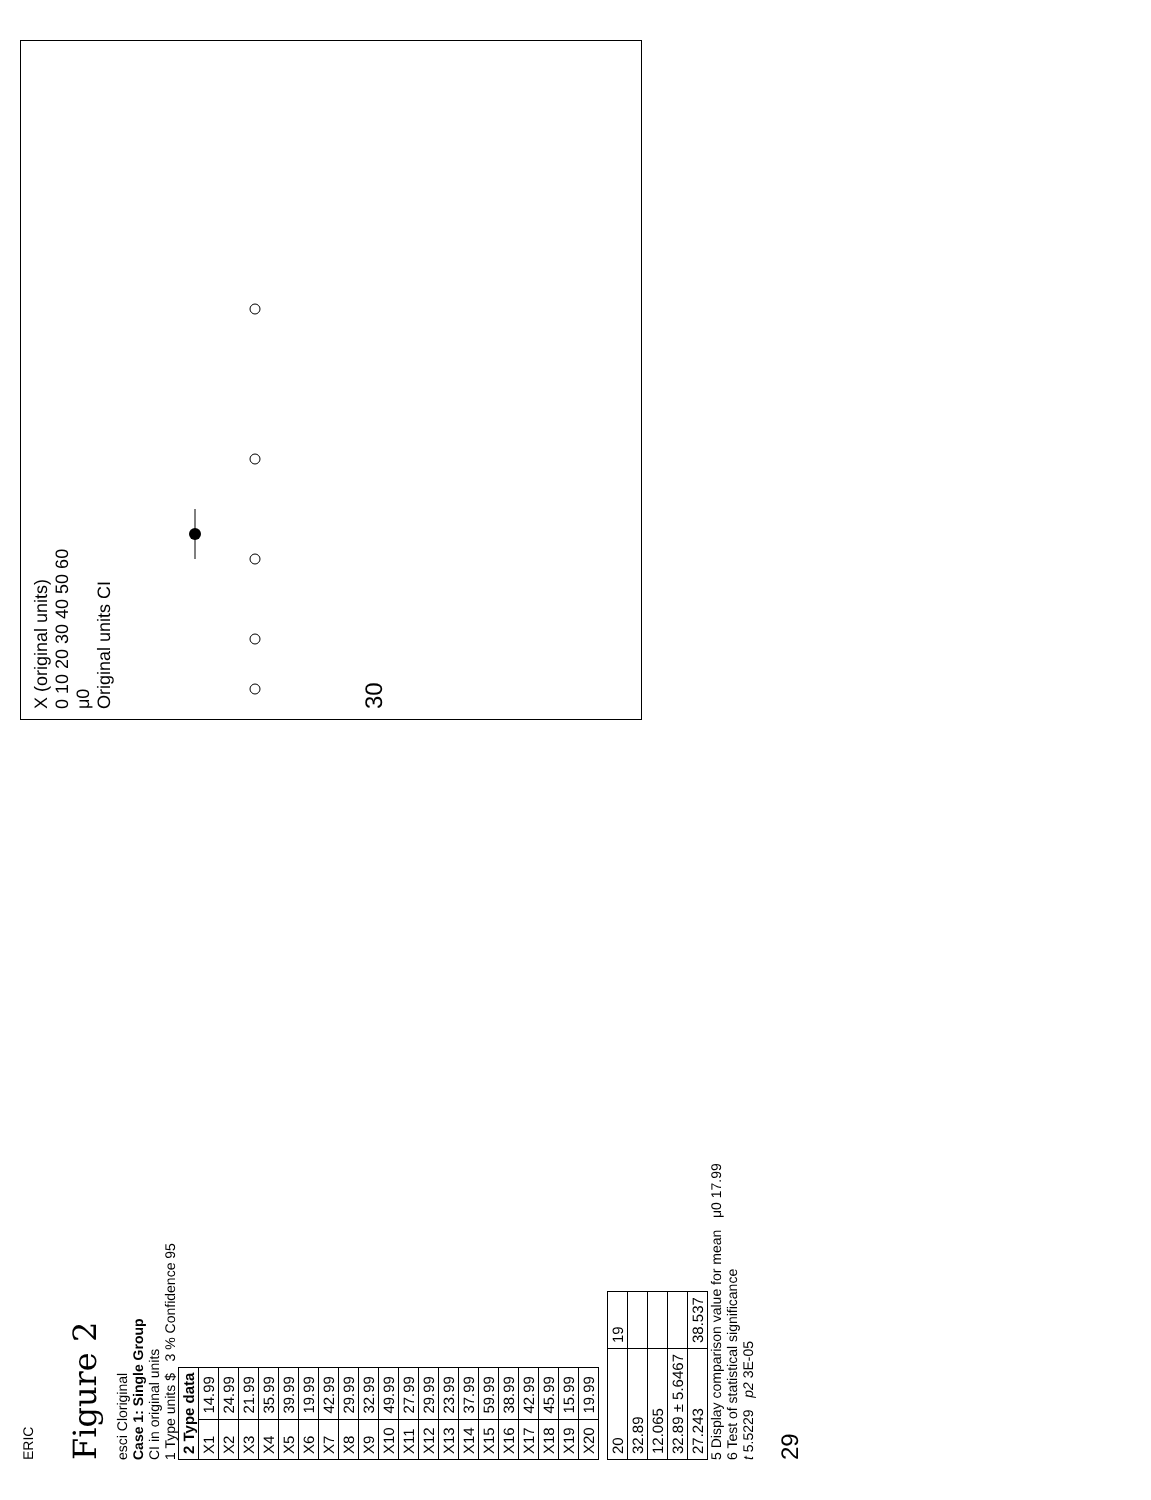ERIC
Figure 2
esci Cloriginal
Case 1: Single Group
CI in original units
1 Type units $ 3 % Confidence 95
| 2 Type data | |
| --- | --- |
| X1 | 14.99 |
| X2 | 24.99 |
| X3 | 21.99 |
| X4 | 35.99 |
| X5 | 39.99 |
| X6 | 19.99 |
| X7 | 42.99 |
| X8 | 29.99 |
| X9 | 32.99 |
| X10 | 49.99 |
| X11 | 27.99 |
| X12 | 29.99 |
| X13 | 23.99 |
| X14 | 37.99 |
| X15 | 59.99 |
| X16 | 38.99 |
| X17 | 42.99 |
| X18 | 45.99 |
| X19 | 15.99 |
| X20 | 19.99 |
| 20 | 19 |
| 32.89 | |
| 12.065 | |
| 32.89 ± 5.6467 | |
| 27.243 | 38.537 |
5 Display comparison value for mean μ0 17.99
6 Test of statistical significance
t 5.5229 p2 3E-05
29
X (original units)
0 10 20 30 40 50 60
μ0
Original units CI
30